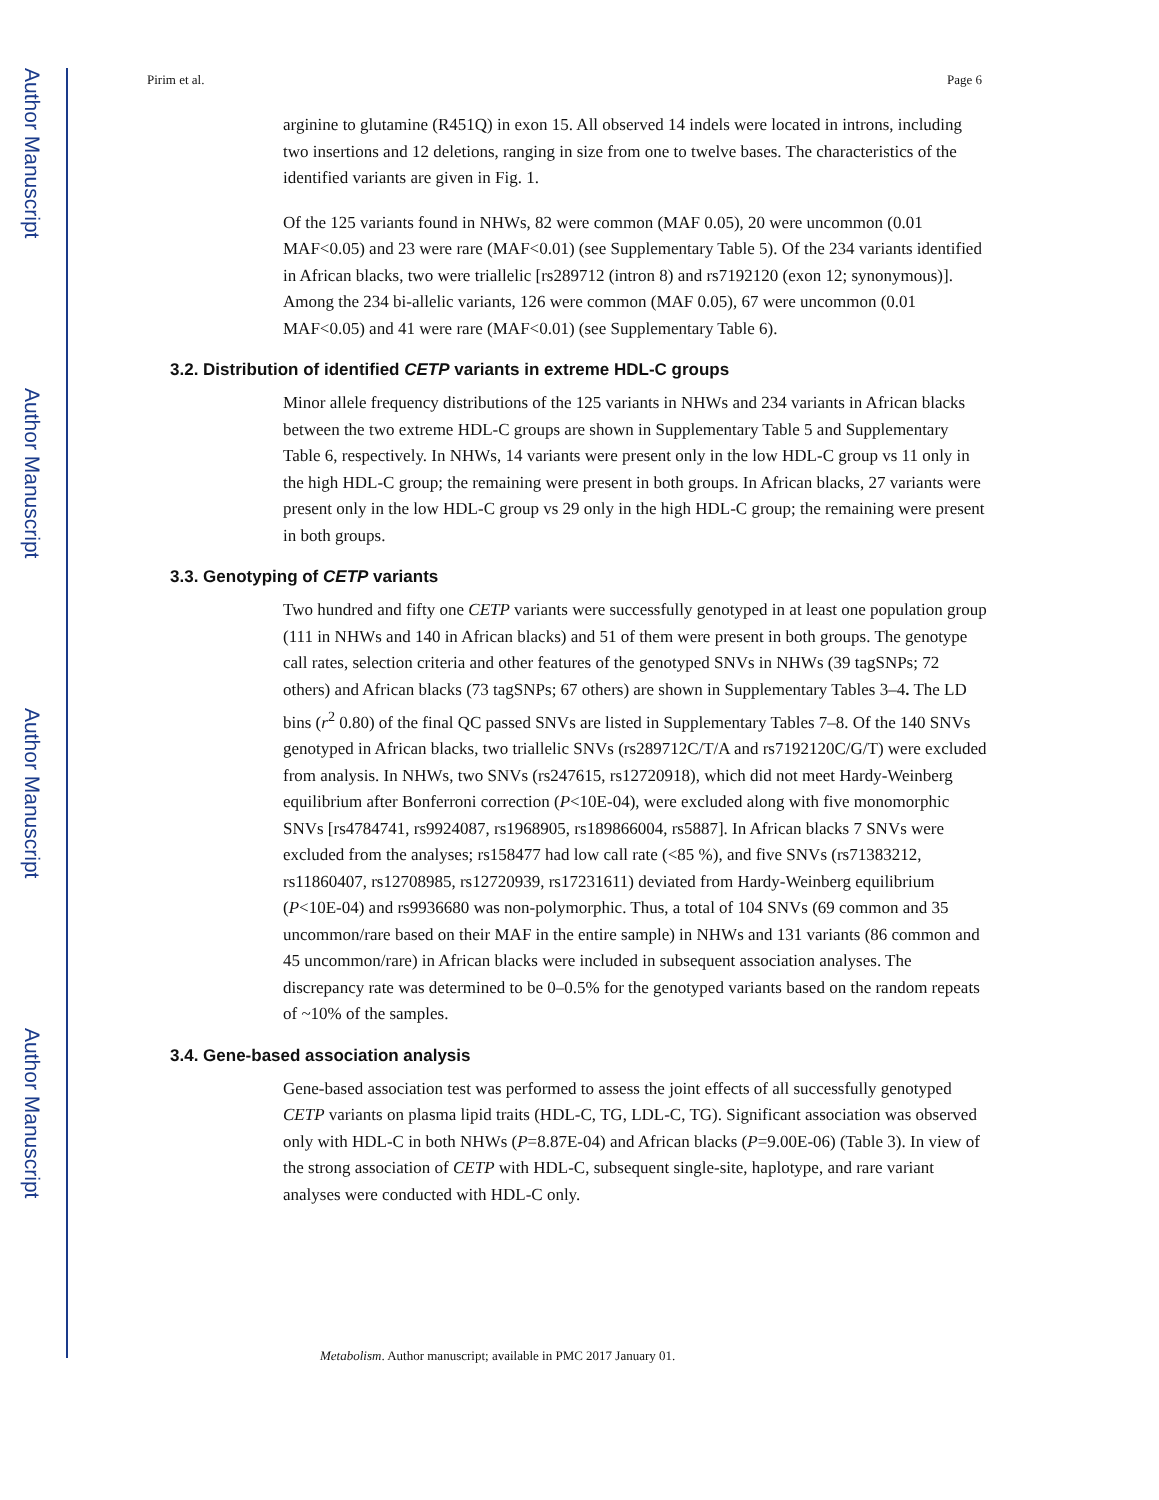Author Manuscript
Author Manuscript
Author Manuscript
Author Manuscript
Pirim et al. Page 6
arginine to glutamine (R451Q) in exon 15. All observed 14 indels were located in introns, including two insertions and 12 deletions, ranging in size from one to twelve bases. The characteristics of the identified variants are given in Fig. 1.
Of the 125 variants found in NHWs, 82 were common (MAF 0.05), 20 were uncommon (0.01 MAF<0.05) and 23 were rare (MAF<0.01) (see Supplementary Table 5). Of the 234 variants identified in African blacks, two were triallelic [rs289712 (intron 8) and rs7192120 (exon 12; synonymous)]. Among the 234 bi-allelic variants, 126 were common (MAF 0.05), 67 were uncommon (0.01 MAF<0.05) and 41 were rare (MAF<0.01) (see Supplementary Table 6).
3.2. Distribution of identified CETP variants in extreme HDL-C groups
Minor allele frequency distributions of the 125 variants in NHWs and 234 variants in African blacks between the two extreme HDL-C groups are shown in Supplementary Table 5 and Supplementary Table 6, respectively. In NHWs, 14 variants were present only in the low HDL-C group vs 11 only in the high HDL-C group; the remaining were present in both groups. In African blacks, 27 variants were present only in the low HDL-C group vs 29 only in the high HDL-C group; the remaining were present in both groups.
3.3. Genotyping of CETP variants
Two hundred and fifty one CETP variants were successfully genotyped in at least one population group (111 in NHWs and 140 in African blacks) and 51 of them were present in both groups. The genotype call rates, selection criteria and other features of the genotyped SNVs in NHWs (39 tagSNPs; 72 others) and African blacks (73 tagSNPs; 67 others) are shown in Supplementary Tables 3–4. The LD bins (r<sup>2</sup> 0.80) of the final QC passed SNVs are listed in Supplementary Tables 7–8. Of the 140 SNVs genotyped in African blacks, two triallelic SNVs (rs289712C/T/A and rs7192120C/G/T) were excluded from analysis. In NHWs, two SNVs (rs247615, rs12720918), which did not meet Hardy-Weinberg equilibrium after Bonferroni correction (P<10E-04), were excluded along with five monomorphic SNVs [rs4784741, rs9924087, rs1968905, rs189866004, rs5887]. In African blacks 7 SNVs were excluded from the analyses; rs158477 had low call rate (<85 %), and five SNVs (rs71383212, rs11860407, rs12708985, rs12720939, rs17231611) deviated from Hardy-Weinberg equilibrium (P<10E-04) and rs9936680 was non-polymorphic. Thus, a total of 104 SNVs (69 common and 35 uncommon/rare based on their MAF in the entire sample) in NHWs and 131 variants (86 common and 45 uncommon/rare) in African blacks were included in subsequent association analyses. The discrepancy rate was determined to be 0–0.5% for the genotyped variants based on the random repeats of ~10% of the samples.
3.4. Gene-based association analysis
Gene-based association test was performed to assess the joint effects of all successfully genotyped CETP variants on plasma lipid traits (HDL-C, TG, LDL-C, TG). Significant association was observed only with HDL-C in both NHWs (P=8.87E-04) and African blacks (P=9.00E-06) (Table 3). In view of the strong association of CETP with HDL-C, subsequent single-site, haplotype, and rare variant analyses were conducted with HDL-C only.
Metabolism. Author manuscript; available in PMC 2017 January 01.